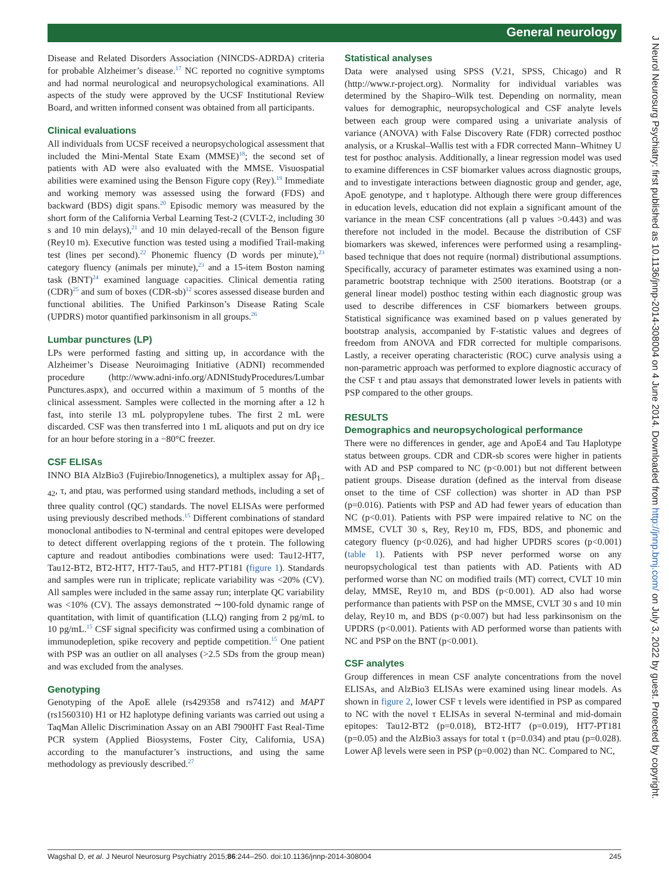General neurology
Disease and Related Disorders Association (NINCDS-ADRDA) criteria for probable Alzheimer’s disease.<sup>17</sup> NC reported no cognitive symptoms and had normal neurological and neuropsychological examinations. All aspects of the study were approved by the UCSF Institutional Review Board, and written informed consent was obtained from all participants.
Clinical evaluations
All individuals from UCSF received a neuropsychological assessment that included the Mini-Mental State Exam (MMSE)<sup>18</sup>; the second set of patients with AD were also evaluated with the MMSE. Visuospatial abilities were examined using the Benson Figure copy (Rey).<sup>19</sup> Immediate and working memory was assessed using the forward (FDS) and backward (BDS) digit spans.<sup>20</sup> Episodic memory was measured by the short form of the California Verbal Learning Test-2 (CVLT-2, including 30 s and 10 min delays),<sup>21</sup> and 10 min delayed-recall of the Benson figure (Rey10 m). Executive function was tested using a modified Trail-making test (lines per second).<sup>22</sup> Phonemic fluency (D words per minute),<sup>23</sup> category fluency (animals per minute),<sup>23</sup> and a 15-item Boston naming task (BNT)<sup>24</sup> examined language capacities. Clinical dementia rating (CDR)<sup>25</sup> and sum of boxes (CDR-sb)<sup>12</sup> scores assessed disease burden and functional abilities. The Unified Parkinson’s Disease Rating Scale (UPDRS) motor quantified parkinsonism in all groups.<sup>26</sup>
Lumbar punctures (LP)
LPs were performed fasting and sitting up, in accordance with the Alzheimer’s Disease Neuroimaging Initiative (ADNI) recommended procedure (http://www.adni-info.org/ADNIStudyProcedures/Lumbar Punctures.aspx), and occurred within a maximum of 5 months of the clinical assessment. Samples were collected in the morning after a 12 h fast, into sterile 13 mL polypropylene tubes. The first 2 mL were discarded. CSF was then transferred into 1 mL aliquots and put on dry ice for an hour before storing in a −80°C freezer.
CSF ELISAs
INNO BIA AlzBio3 (Fujirebio/Innogenetics), a multiplex assay for Aβ<sub>1–42</sub>, τ, and ptau, was performed using standard methods, including a set of three quality control (QC) standards. The novel ELISAs were performed using previously described methods.<sup>15</sup> Different combinations of standard monoclonal antibodies to N-terminal and central epitopes were developed to detect different overlapping regions of the τ protein. The following capture and readout antibodies combinations were used: Tau12-HT7, Tau12-BT2, BT2-HT7, HT7-Tau5, and HT7-PT181 (figure 1). Standards and samples were run in triplicate; replicate variability was <20% (CV). All samples were included in the same assay run; interplate QC variability was <10% (CV). The assays demonstrated ∼100-fold dynamic range of quantitation, with limit of quantification (LLQ) ranging from 2 pg/mL to 10 pg/mL.<sup>15</sup> CSF signal specificity was confirmed using a combination of immunodepletion, spike recovery and peptide competition.<sup>15</sup> One patient with PSP was an outlier on all analyses (>2.5 SDs from the group mean) and was excluded from the analyses.
Genotyping
Genotyping of the ApoE allele (rs429358 and rs7412) and MAPT (rs1560310) H1 or H2 haplotype defining variants was carried out using a TaqMan Allelic Discrimination Assay on an ABI 7900HT Fast Real-Time PCR system (Applied Biosystems, Foster City, California, USA) according to the manufacturer’s instructions, and using the same methodology as previously described.<sup>27</sup>
Statistical analyses
Data were analysed using SPSS (V.21, SPSS, Chicago) and R (http://www.r-project.org). Normality for individual variables was determined by the Shapiro–Wilk test. Depending on normality, mean values for demographic, neuropsychological and CSF analyte levels between each group were compared using a univariate analysis of variance (ANOVA) with False Discovery Rate (FDR) corrected posthoc analysis, or a Kruskal–Wallis test with a FDR corrected Mann–Whitney U test for posthoc analysis. Additionally, a linear regression model was used to examine differences in CSF biomarker values across diagnostic groups, and to investigate interactions between diagnostic group and gender, age, ApoE genotype, and τ haplotype. Although there were group differences in education levels, education did not explain a significant amount of the variance in the mean CSF concentrations (all p values >0.443) and was therefore not included in the model. Because the distribution of CSF biomarkers was skewed, inferences were performed using a resampling-based technique that does not require (normal) distributional assumptions. Specifically, accuracy of parameter estimates was examined using a non-parametric bootstrap technique with 2500 iterations. Bootstrap (or a general linear model) posthoc testing within each diagnostic group was used to describe differences in CSF biomarkers between groups. Statistical significance was examined based on p values generated by bootstrap analysis, accompanied by F-statistic values and degrees of freedom from ANOVA and FDR corrected for multiple comparisons. Lastly, a receiver operating characteristic (ROC) curve analysis using a non-parametric approach was performed to explore diagnostic accuracy of the CSF τ and ptau assays that demonstrated lower levels in patients with PSP compared to the other groups.
RESULTS
Demographics and neuropsychological performance
There were no differences in gender, age and ApoE4 and Tau Haplotype status between groups. CDR and CDR-sb scores were higher in patients with AD and PSP compared to NC (p<0.001) but not different between patient groups. Disease duration (defined as the interval from disease onset to the time of CSF collection) was shorter in AD than PSP (p=0.016). Patients with PSP and AD had fewer years of education than NC (p<0.01). Patients with PSP were impaired relative to NC on the MMSE, CVLT 30 s, Rey, Rey10 m, FDS, BDS, and phonemic and category fluency (p<0.026), and had higher UPDRS scores (p<0.001) (table 1). Patients with PSP never performed worse on any neuropsychological test than patients with AD. Patients with AD performed worse than NC on modified trails (MT) correct, CVLT 10 min delay, MMSE, Rey10 m, and BDS (p<0.001). AD also had worse performance than patients with PSP on the MMSE, CVLT 30 s and 10 min delay, Rey10 m, and BDS (p<0.007) but had less parkinsonism on the UPDRS (p<0.001). Patients with AD performed worse than patients with NC and PSP on the BNT (p<0.001).
CSF analytes
Group differences in mean CSF analyte concentrations from the novel ELISAs, and AlzBio3 ELISAs were examined using linear models. As shown in figure 2, lower CSF τ levels were identified in PSP as compared to NC with the novel τ ELISAs in several N-terminal and mid-domain epitopes: Tau12-BT2 (p=0.018), BT2-HT7 (p=0.019), HT7-PT181 (p=0.05) and the AlzBio3 assays for total τ (p=0.034) and ptau (p=0.028). Lower Aβ levels were seen in PSP (p=0.002) than NC. Compared to NC,
Wagshal D, et al. J Neurol Neurosurg Psychiatry 2015;86:244–250. doi:10.1136/jnnp-2014-308004 245
J Neurol Neurosurg Psychiatry: first published as 10.1136/jnnp-2014-308004 on 4 June 2014. Downloaded from http://jnnp.bmj.com/ on July 3, 2022 by guest. Protected by copyright.